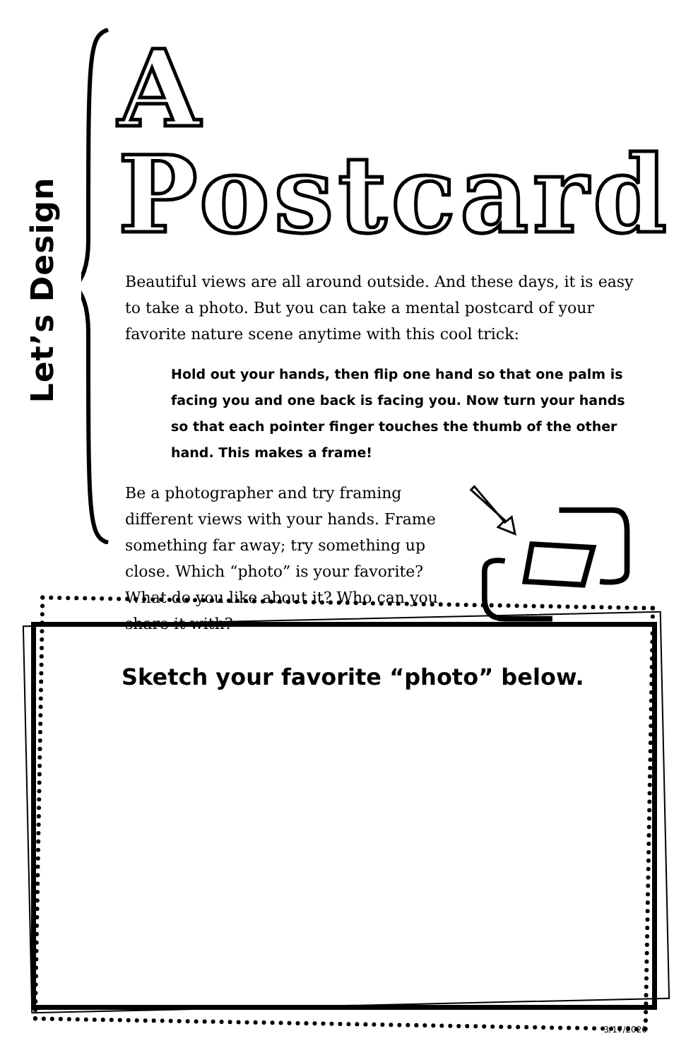Let’s Design
A Postcard
Beautiful views are all around outside. And these days, it is easy to take a photo. But you can take a mental postcard of your favorite nature scene anytime with this cool trick:
Hold out your hands, then flip one hand so that one palm is facing you and one back is facing you. Now turn your hands so that each pointer finger touches the thumb of the other hand. This makes a frame!
Be a photographer and try framing different views with your hands. Frame something far away; try something up close. Which “photo” is your favorite? What do you like about it? Who can you share it with?
Sketch your favorite “photo” below.
3/17/2020